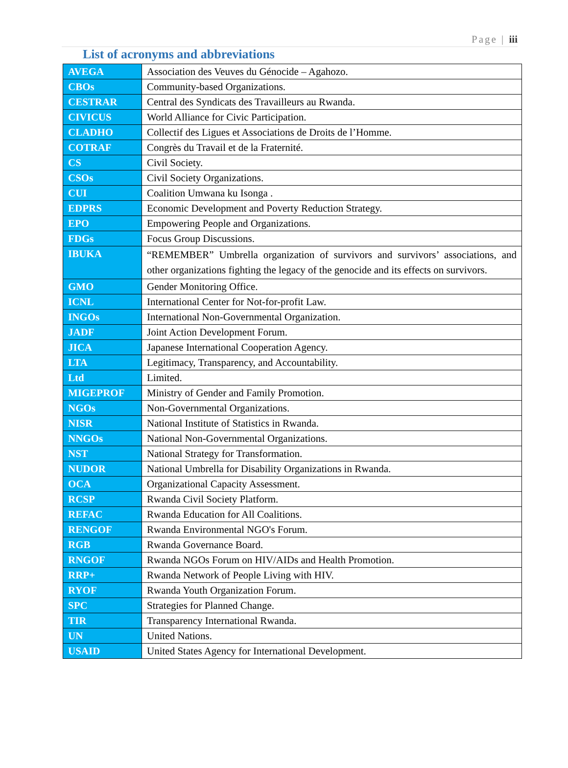Page | iii
List of acronyms and abbreviations
| AVEGA | Association des Veuves du Génocide – Agahozo. |
| CBOs | Community-based Organizations. |
| CESTRAR | Central des Syndicats des Travailleurs au Rwanda. |
| CIVICUS | World Alliance for Civic Participation. |
| CLADHO | Collectif des Ligues et Associations de Droits de l’Homme. |
| COTRAF | Congrès du Travail et de la Fraternité. |
| CS | Civil Society. |
| CSOs | Civil Society Organizations. |
| CUI | Coalition Umwana ku Isonga . |
| EDPRS | Economic Development and Poverty Reduction Strategy. |
| EPO | Empowering People and Organizations. |
| FDGs | Focus Group Discussions. |
| IBUKA | “REMEMBER” Umbrella organization of survivors and survivors’ associations, and other organizations fighting the legacy of the genocide and its effects on survivors. |
| GMO | Gender Monitoring Office. |
| ICNL | International Center for Not-for-profit Law. |
| INGOs | International Non-Governmental Organization. |
| JADF | Joint Action Development Forum. |
| JICA | Japanese International Cooperation Agency. |
| LTA | Legitimacy, Transparency, and Accountability. |
| Ltd | Limited. |
| MIGEPROF | Ministry of Gender and Family Promotion. |
| NGOs | Non-Governmental Organizations. |
| NISR | National Institute of Statistics in Rwanda. |
| NNGOs | National Non-Governmental Organizations. |
| NST | National Strategy for Transformation. |
| NUDOR | National Umbrella for Disability Organizations in Rwanda. |
| OCA | Organizational Capacity Assessment. |
| RCSP | Rwanda Civil Society Platform. |
| REFAC | Rwanda Education for All Coalitions. |
| RENGOF | Rwanda Environmental NGO's Forum. |
| RGB | Rwanda Governance Board. |
| RNGOF | Rwanda NGOs Forum on HIV/AIDs and Health Promotion. |
| RRP+ | Rwanda Network of People Living with HIV. |
| RYOF | Rwanda Youth Organization Forum. |
| SPC | Strategies for Planned Change. |
| TIR | Transparency International Rwanda. |
| UN | United Nations. |
| USAID | United States Agency for International Development. |